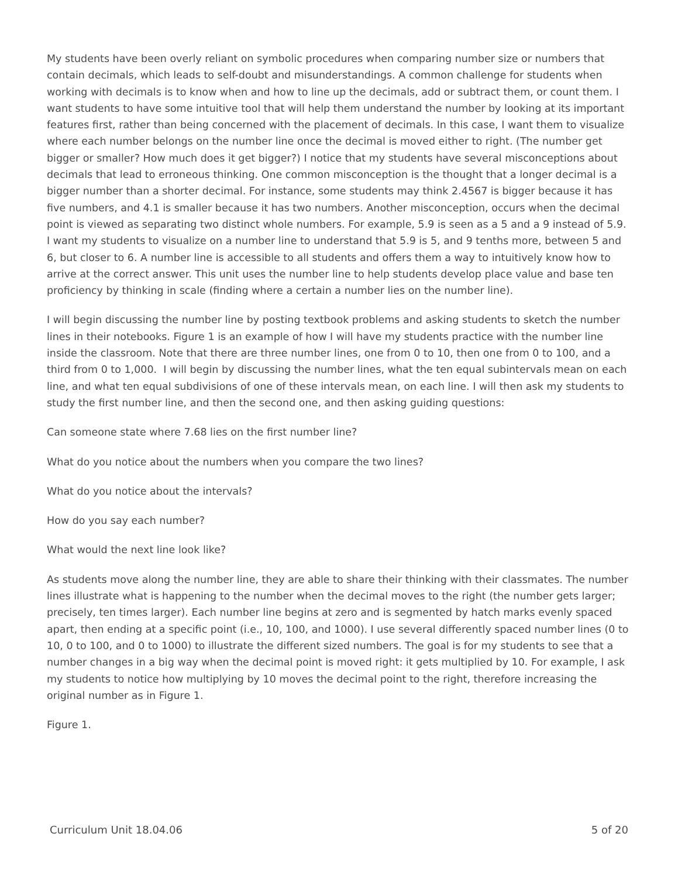My students have been overly reliant on symbolic procedures when comparing number size or numbers that contain decimals, which leads to self-doubt and misunderstandings. A common challenge for students when working with decimals is to know when and how to line up the decimals, add or subtract them, or count them. I want students to have some intuitive tool that will help them understand the number by looking at its important features first, rather than being concerned with the placement of decimals. In this case, I want them to visualize where each number belongs on the number line once the decimal is moved either to right. (The number get bigger or smaller? How much does it get bigger?) I notice that my students have several misconceptions about decimals that lead to erroneous thinking. One common misconception is the thought that a longer decimal is a bigger number than a shorter decimal. For instance, some students may think 2.4567 is bigger because it has five numbers, and 4.1 is smaller because it has two numbers. Another misconception, occurs when the decimal point is viewed as separating two distinct whole numbers. For example, 5.9 is seen as a 5 and a 9 instead of 5.9. I want my students to visualize on a number line to understand that 5.9 is 5, and 9 tenths more, between 5 and 6, but closer to 6. A number line is accessible to all students and offers them a way to intuitively know how to arrive at the correct answer. This unit uses the number line to help students develop place value and base ten proficiency by thinking in scale (finding where a certain a number lies on the number line).
I will begin discussing the number line by posting textbook problems and asking students to sketch the number lines in their notebooks. Figure 1 is an example of how I will have my students practice with the number line inside the classroom. Note that there are three number lines, one from 0 to 10, then one from 0 to 100, and a third from 0 to 1,000. I will begin by discussing the number lines, what the ten equal subintervals mean on each line, and what ten equal subdivisions of one of these intervals mean, on each line. I will then ask my students to study the first number line, and then the second one, and then asking guiding questions:
Can someone state where 7.68 lies on the first number line?
What do you notice about the numbers when you compare the two lines?
What do you notice about the intervals?
How do you say each number?
What would the next line look like?
As students move along the number line, they are able to share their thinking with their classmates. The number lines illustrate what is happening to the number when the decimal moves to the right (the number gets larger; precisely, ten times larger). Each number line begins at zero and is segmented by hatch marks evenly spaced apart, then ending at a specific point (i.e., 10, 100, and 1000). I use several differently spaced number lines (0 to 10, 0 to 100, and 0 to 1000) to illustrate the different sized numbers. The goal is for my students to see that a number changes in a big way when the decimal point is moved right: it gets multiplied by 10. For example, I ask my students to notice how multiplying by 10 moves the decimal point to the right, therefore increasing the original number as in Figure 1.
Figure 1.
Curriculum Unit 18.04.06 5 of 20